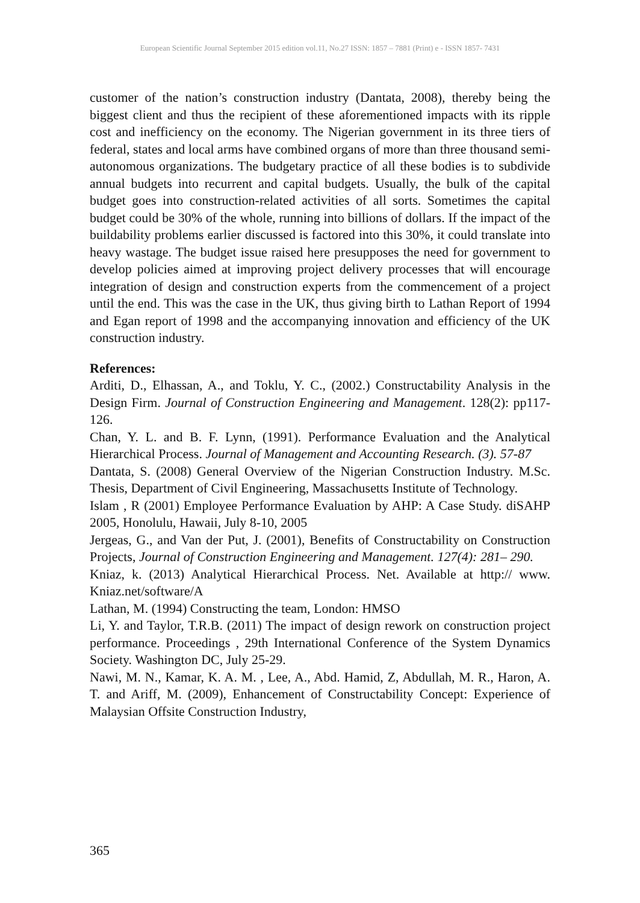European Scientific Journal September 2015 edition vol.11, No.27 ISSN: 1857 – 7881 (Print) e - ISSN 1857- 7431
customer of the nation’s construction industry (Dantata, 2008), thereby being the biggest client and thus the recipient of these aforementioned impacts with its ripple cost and inefficiency on the economy. The Nigerian government in its three tiers of federal, states and local arms have combined organs of more than three thousand semi-autonomous organizations. The budgetary practice of all these bodies is to subdivide annual budgets into recurrent and capital budgets. Usually, the bulk of the capital budget goes into construction-related activities of all sorts. Sometimes the capital budget could be 30% of the whole, running into billions of dollars. If the impact of the buildability problems earlier discussed is factored into this 30%, it could translate into heavy wastage. The budget issue raised here presupposes the need for government to develop policies aimed at improving project delivery processes that will encourage integration of design and construction experts from the commencement of a project until the end. This was the case in the UK, thus giving birth to Lathan Report of 1994 and Egan report of 1998 and the accompanying innovation and efficiency of the UK construction industry.
References:
Arditi, D., Elhassan, A., and Toklu, Y. C., (2002.) Constructability Analysis in the Design Firm. Journal of Construction Engineering and Management. 128(2): pp117-126.
Chan, Y. L. and B. F. Lynn, (1991). Performance Evaluation and the Analytical Hierarchical Process. Journal of Management and Accounting Research. (3). 57-87
Dantata, S. (2008) General Overview of the Nigerian Construction Industry. M.Sc. Thesis, Department of Civil Engineering, Massachusetts Institute of Technology.
Islam , R (2001) Employee Performance Evaluation by AHP: A Case Study. diSAHP 2005, Honolulu, Hawaii, July 8-10, 2005
Jergeas, G., and Van der Put, J. (2001), Benefits of Constructability on Construction Projects, Journal of Construction Engineering and Management. 127(4): 281– 290.
Kniaz, k. (2013) Analytical Hierarchical Process. Net. Available at http:// www. Kniaz.net/software/A
Lathan, M. (1994) Constructing the team, London: HMSO
Li, Y. and Taylor, T.R.B. (2011) The impact of design rework on construction project performance. Proceedings , 29th International Conference of the System Dynamics Society. Washington DC, July 25-29.
Nawi, M. N., Kamar, K. A. M. , Lee, A., Abd. Hamid, Z, Abdullah, M. R., Haron, A. T. and Ariff, M. (2009), Enhancement of Constructability Concept: Experience of Malaysian Offsite Construction Industry,
365